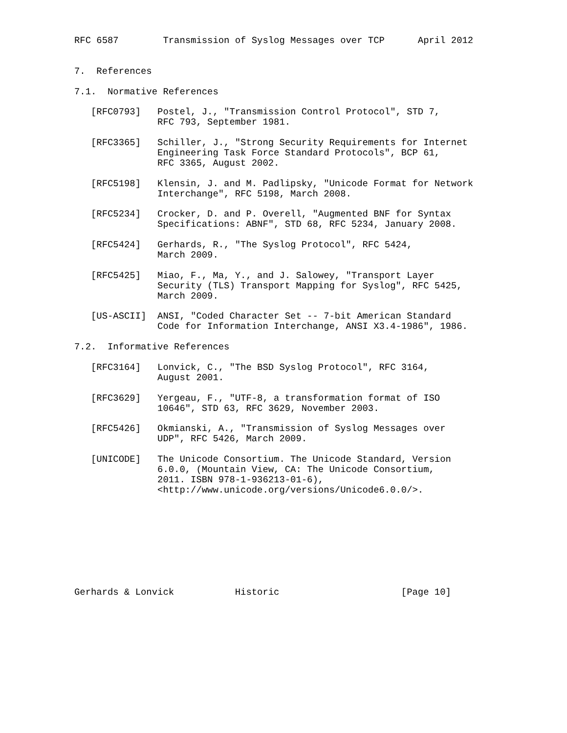RFC 6587        Transmission of Syslog Messages over TCP      April 2012


7.  References

7.1.  Normative References

   [RFC0793]   Postel, J., "Transmission Control Protocol", STD 7,
               RFC 793, September 1981.

   [RFC3365]   Schiller, J., "Strong Security Requirements for Internet
               Engineering Task Force Standard Protocols", BCP 61,
               RFC 3365, August 2002.

   [RFC5198]   Klensin, J. and M. Padlipsky, "Unicode Format for Network
               Interchange", RFC 5198, March 2008.

   [RFC5234]   Crocker, D. and P. Overell, "Augmented BNF for Syntax
               Specifications: ABNF", STD 68, RFC 5234, January 2008.

   [RFC5424]   Gerhards, R., "The Syslog Protocol", RFC 5424,
               March 2009.

   [RFC5425]   Miao, F., Ma, Y., and J. Salowey, "Transport Layer
               Security (TLS) Transport Mapping for Syslog", RFC 5425,
               March 2009.

   [US-ASCII]  ANSI, "Coded Character Set -- 7-bit American Standard
               Code for Information Interchange, ANSI X3.4-1986", 1986.

7.2.  Informative References

   [RFC3164]   Lonvick, C., "The BSD Syslog Protocol", RFC 3164,
               August 2001.

   [RFC3629]   Yergeau, F., "UTF-8, a transformation format of ISO
               10646", STD 63, RFC 3629, November 2003.

   [RFC5426]   Okmianski, A., "Transmission of Syslog Messages over
               UDP", RFC 5426, March 2009.

   [UNICODE]   The Unicode Consortium. The Unicode Standard, Version
               6.0.0, (Mountain View, CA: The Unicode Consortium,
               2011. ISBN 978-1-936213-01-6),
               <http://www.unicode.org/versions/Unicode6.0.0/>.









Gerhards & Lonvick           Historic                      [Page 10]